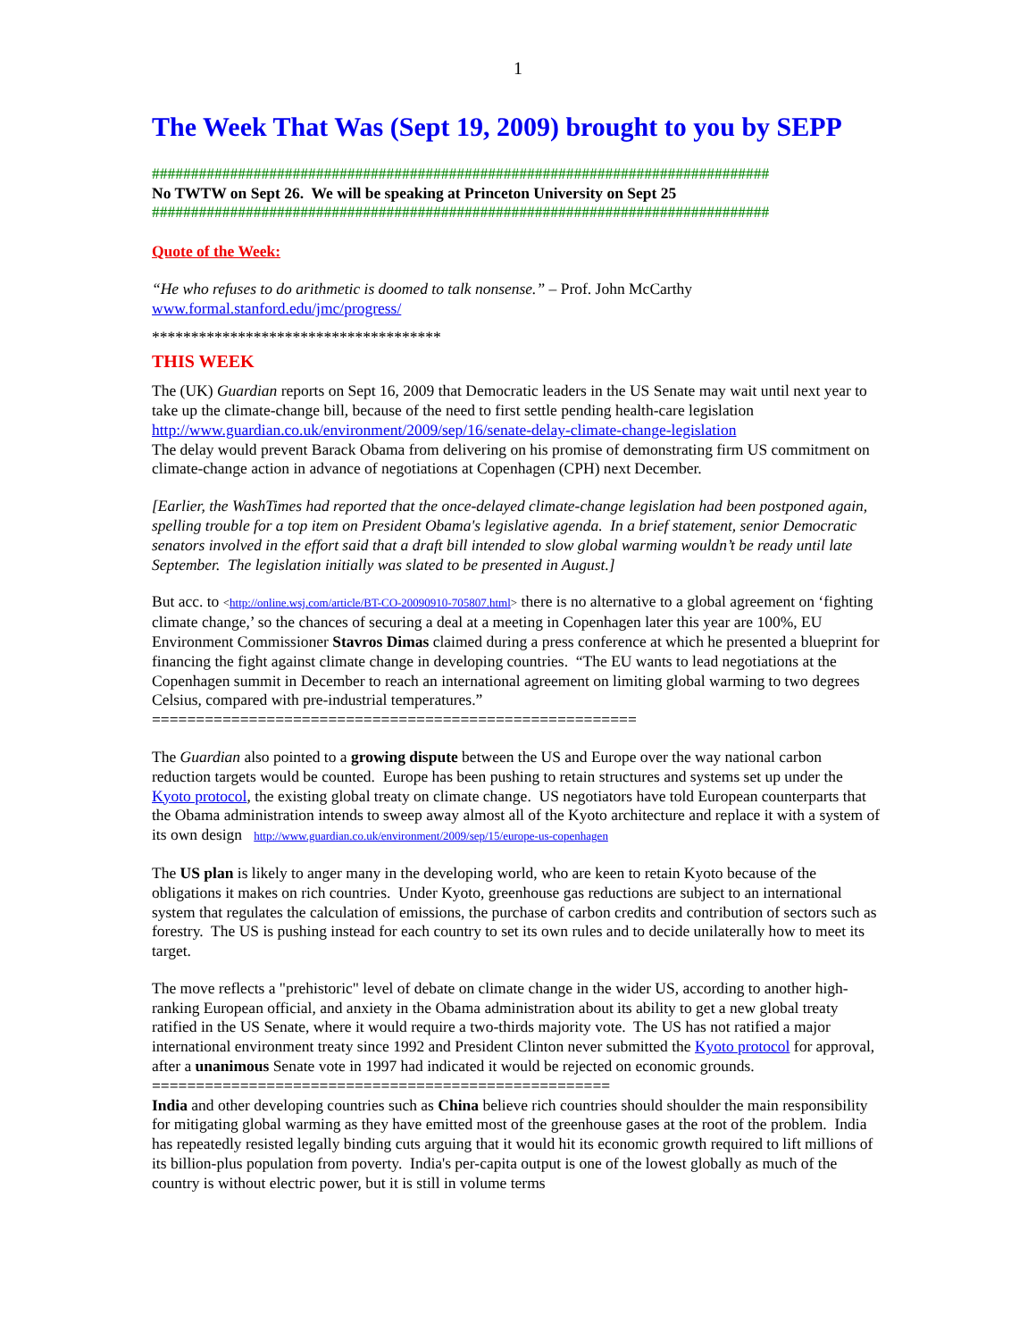1
The Week That Was (Sept 19, 2009) brought to you by SEPP
###############################################################################
No TWTW on Sept 26. We will be speaking at Princeton University on Sept 25
###############################################################################
Quote of the Week:
“He who refuses to do arithmetic is doomed to talk nonsense.” – Prof. John McCarthy
www.formal.stanford.edu/jmc/progress/
*************************************
THIS WEEK
The (UK) Guardian reports on Sept 16, 2009 that Democratic leaders in the US Senate may wait until next year to take up the climate-change bill, because of the need to first settle pending health-care legislation http://www.guardian.co.uk/environment/2009/sep/16/senate-delay-climate-change-legislation
The delay would prevent Barack Obama from delivering on his promise of demonstrating firm US commitment on climate-change action in advance of negotiations at Copenhagen (CPH) next December.
[Earlier, the WashTimes had reported that the once-delayed climate-change legislation had been postponed again, spelling trouble for a top item on President Obama's legislative agenda. In a brief statement, senior Democratic senators involved in the effort said that a draft bill intended to slow global warming wouldn’t be ready until late September. The legislation initially was slated to be presented in August.]
But acc. to <http://online.wsj.com/article/BT-CO-20090910-705807.html> there is no alternative to a global agreement on ‘fighting climate change,’ so the chances of securing a deal at a meeting in Copenhagen later this year are 100%, EU Environment Commissioner Stavros Dimas claimed during a press conference at which he presented a blueprint for financing the fight against climate change in developing countries. “The EU wants to lead negotiations at the Copenhagen summit in December to reach an international agreement on limiting global warming to two degrees Celsius, compared with pre-industrial temperatures.”
=======================================================
The Guardian also pointed to a growing dispute between the US and Europe over the way national carbon reduction targets would be counted. Europe has been pushing to retain structures and systems set up under the Kyoto protocol, the existing global treaty on climate change. US negotiators have told European counterparts that the Obama administration intends to sweep away almost all of the Kyoto architecture and replace it with a system of its own design http://www.guardian.co.uk/environment/2009/sep/15/europe-us-copenhagen
The US plan is likely to anger many in the developing world, who are keen to retain Kyoto because of the obligations it makes on rich countries. Under Kyoto, greenhouse gas reductions are subject to an international system that regulates the calculation of emissions, the purchase of carbon credits and contribution of sectors such as forestry. The US is pushing instead for each country to set its own rules and to decide unilaterally how to meet its target.
The move reflects a "prehistoric" level of debate on climate change in the wider US, according to another high-ranking European official, and anxiety in the Obama administration about its ability to get a new global treaty ratified in the US Senate, where it would require a two-thirds majority vote. The US has not ratified a major international environment treaty since 1992 and President Clinton never submitted the Kyoto protocol for approval, after a unanimous Senate vote in 1997 had indicated it would be rejected on economic grounds.
====================================================
India and other developing countries such as China believe rich countries should shoulder the main responsibility for mitigating global warming as they have emitted most of the greenhouse gases at the root of the problem. India has repeatedly resisted legally binding cuts arguing that it would hit its economic growth required to lift millions of its billion-plus population from poverty. India's per-capita output is one of the lowest globally as much of the country is without electric power, but it is still in volume terms